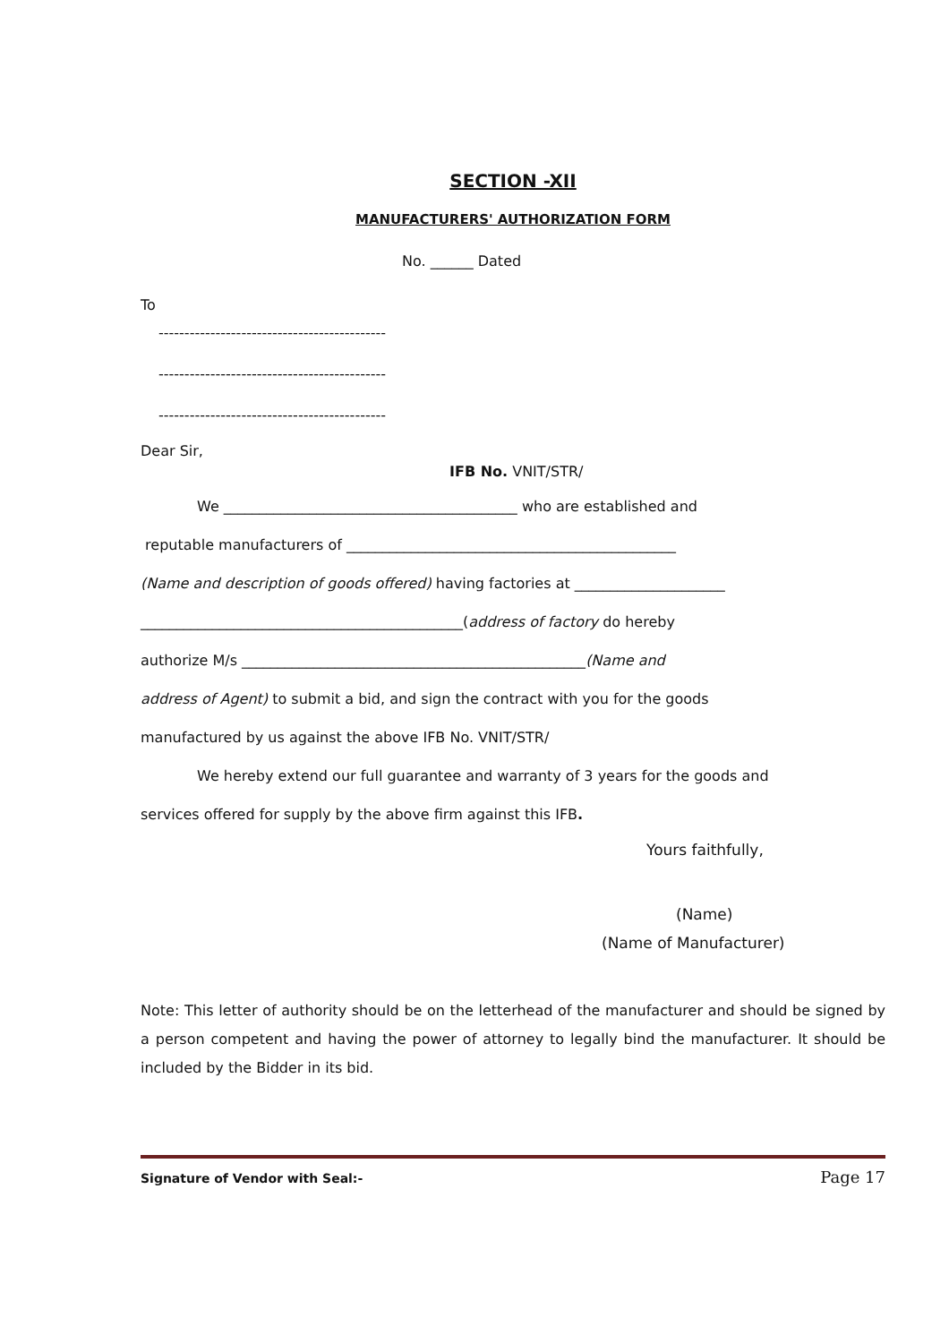SECTION -XII
MANUFACTURERS' AUTHORIZATION FORM
No. ______ Dated
To
--------------------------------------------
--------------------------------------------
--------------------------------------------
Dear Sir,
IFB No. VNIT/STR/
We _________________________________________ who are established and
reputable manufacturers of ______________________________________________
(Name and description of goods offered) having factories at _____________________
_____________________________________________(address of factory do hereby
authorize M/s ________________________________________________(Name and
address of Agent) to submit a bid, and sign the contract with you for the goods
manufactured by us against the above IFB No. VNIT/STR/
We hereby extend our full guarantee and warranty of 3 years for the goods and
services offered for supply by the above firm against this IFB.
Yours faithfully,
(Name)
(Name of Manufacturer)
Note: This letter of authority should be on the letterhead of the manufacturer and should be signed by a person competent and having the power of attorney to legally bind the manufacturer. It should be included by the Bidder in its bid.
Signature of Vendor with Seal:- Page 17